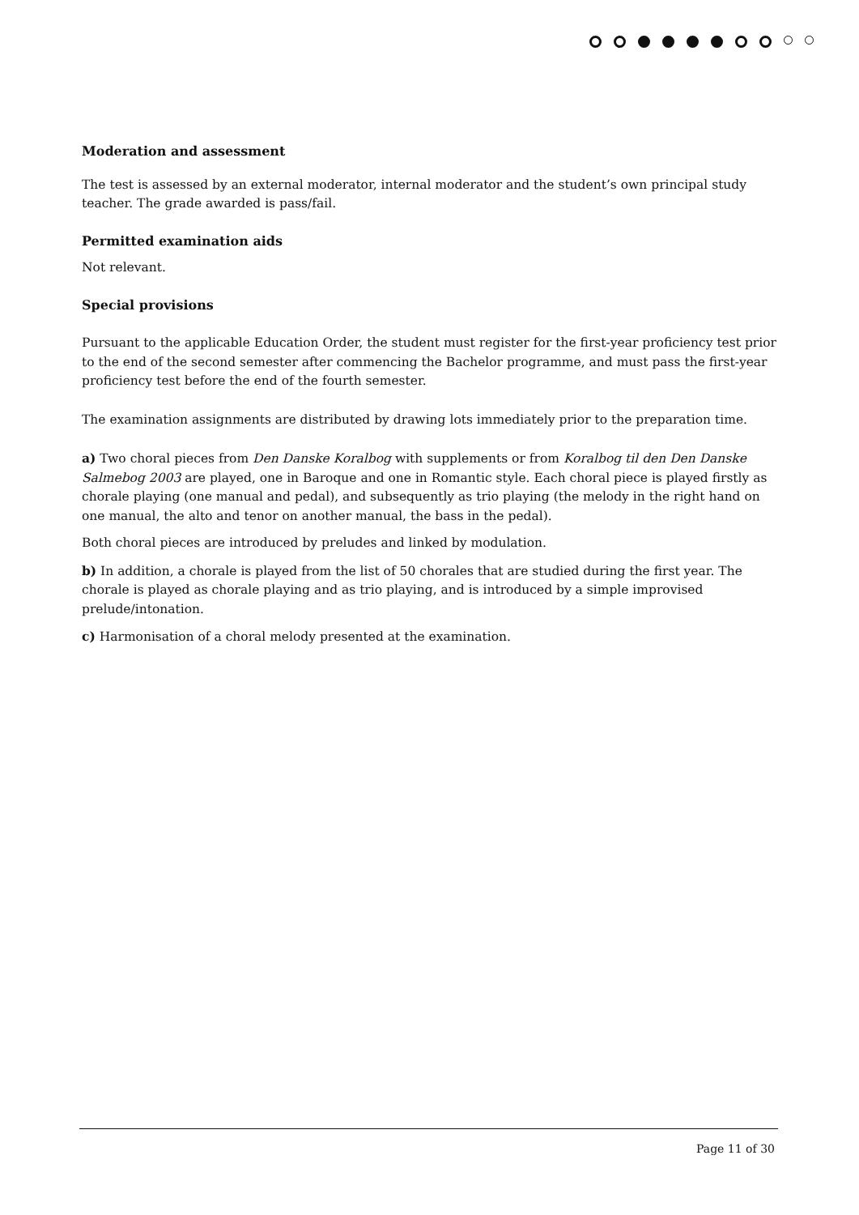Moderation and assessment
The test is assessed by an external moderator, internal moderator and the student’s own principal study teacher. The grade awarded is pass/fail.
Permitted examination aids
Not relevant.
Special provisions
Pursuant to the applicable Education Order, the student must register for the first-year proficiency test prior to the end of the second semester after commencing the Bachelor programme, and must pass the first-year proficiency test before the end of the fourth semester.
The examination assignments are distributed by drawing lots immediately prior to the preparation time.
a) Two choral pieces from Den Danske Koralbog with supplements or from Koralbog til den Den Danske Salmebog 2003 are played, one in Baroque and one in Romantic style. Each choral piece is played firstly as chorale playing (one manual and pedal), and subsequently as trio playing (the melody in the right hand on one manual, the alto and tenor on another manual, the bass in the pedal).
Both choral pieces are introduced by preludes and linked by modulation.
b) In addition, a chorale is played from the list of 50 chorales that are studied during the first year. The chorale is played as chorale playing and as trio playing, and is introduced by a simple improvised prelude/intonation.
c) Harmonisation of a choral melody presented at the examination.
Page 11 of 30